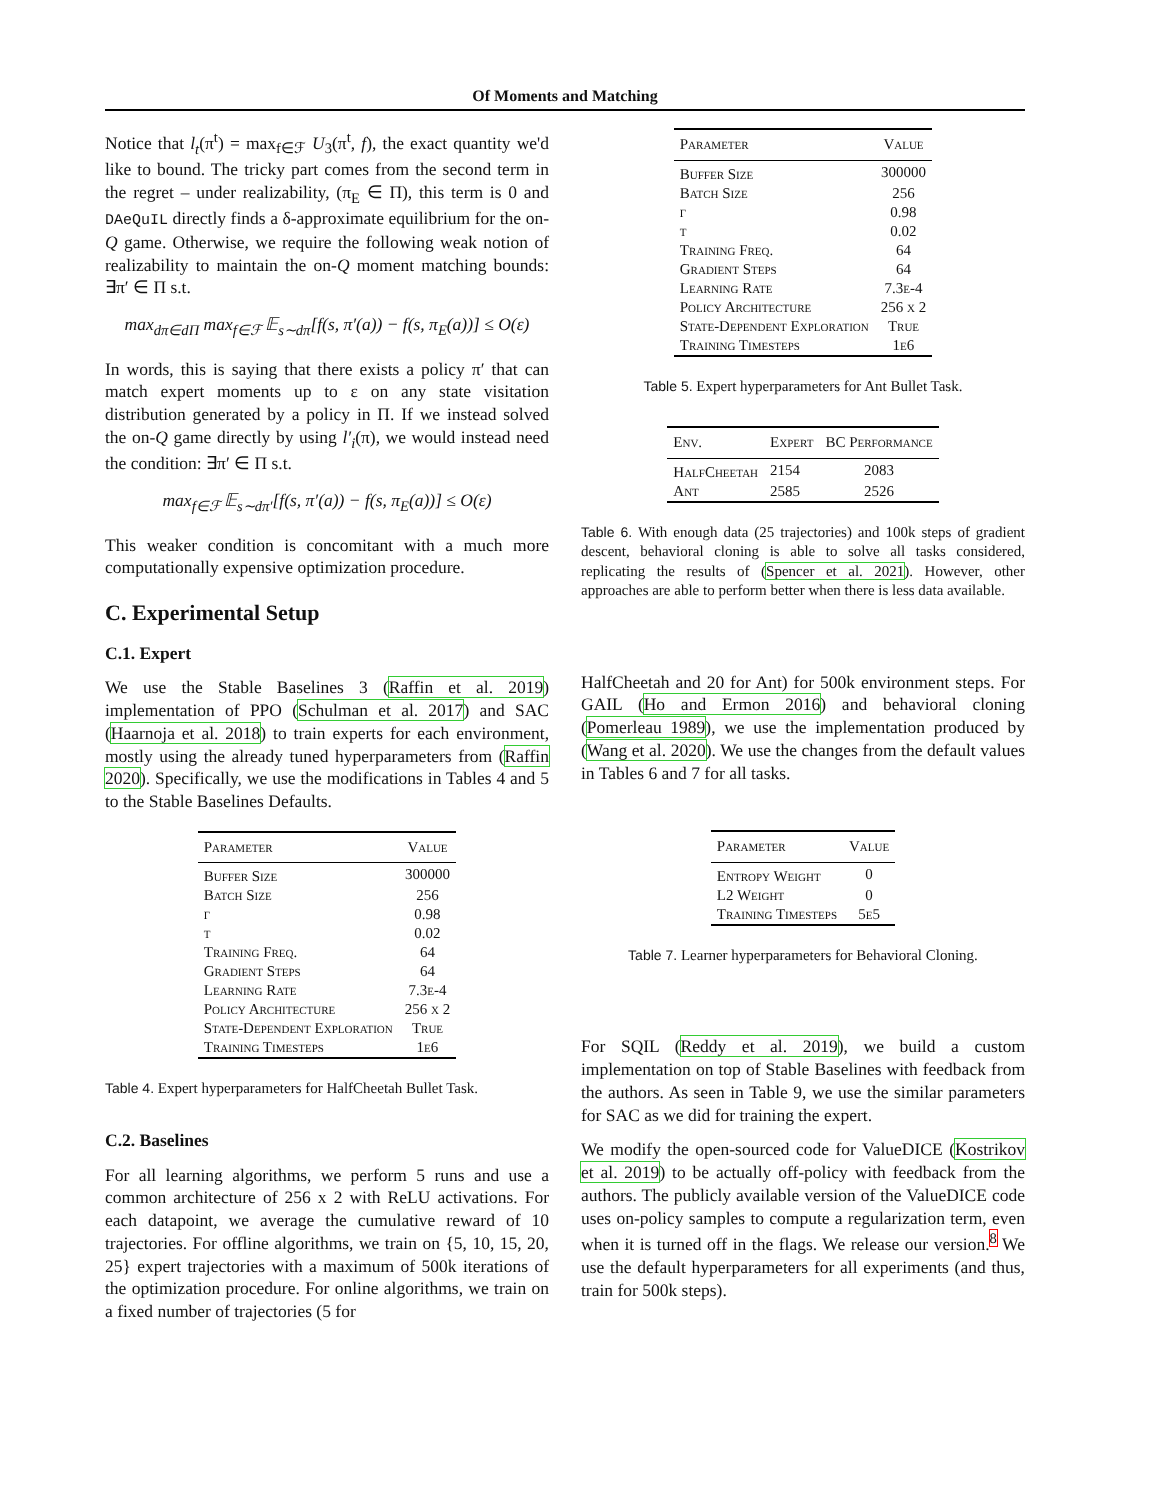Of Moments and Matching
Notice that l<sub>t</sub>(π<sup>t</sup>) = max<sub>f∈ℱ</sub> U<sub>3</sub>(π<sup>t</sup>, f), the exact quantity we'd like to bound. The tricky part comes from the second term in the regret – under realizability, (π<sub>E</sub> ∈ Π), this term is 0 and DAeQuIL directly finds a δ-approximate equilibrium for the on-Q game. Otherwise, we require the following weak notion of realizability to maintain the on-Q moment matching bounds: ∃π′ ∈ Π s.t.
max<sub>dπ∈dΠ</sub> max<sub>f∈ℱ</sub> 𝔼<sub>s∼dπ</sub>[f(s, π′(a)) − f(s, π<sub>E</sub>(a))] ≤ O(ε)
In words, this is saying that there exists a policy π′ that can match expert moments up to ε on any state visitation distribution generated by a policy in Π. If we instead solved the on-Q game directly by using l′<sub>i</sub>(π), we would instead need the condition: ∃π′ ∈ Π s.t.
max<sub>f∈ℱ</sub> 𝔼<sub>s∼dπ′</sub>[f(s, π′(a)) − f(s, π<sub>E</sub>(a))] ≤ O(ε)
This weaker condition is concomitant with a much more computationally expensive optimization procedure.
C. Experimental Setup
C.1. Expert
We use the Stable Baselines 3 (Raffin et al. 2019) implementation of PPO (Schulman et al. 2017) and SAC (Haarnoja et al. 2018) to train experts for each environment, mostly using the already tuned hyperparameters from (Raffin 2020). Specifically, we use the modifications in Tables 4 and 5 to the Stable Baselines Defaults.
| Parameter | Value |
| --- | --- |
| Buffer Size | 300000 |
| Batch Size | 256 |
| γ | 0.98 |
| τ | 0.02 |
| Training Freq. | 64 |
| Gradient Steps | 64 |
| Learning Rate | 7.3e-4 |
| Policy Architecture | 256 x 2 |
| State-Dependent Exploration | True |
| Training Timesteps | 1e6 |
Table 4. Expert hyperparameters for HalfCheetah Bullet Task.
C.2. Baselines
For all learning algorithms, we perform 5 runs and use a common architecture of 256 x 2 with ReLU activations. For each datapoint, we average the cumulative reward of 10 trajectories. For offline algorithms, we train on {5, 10, 15, 20, 25} expert trajectories with a maximum of 500k iterations of the optimization procedure. For online algorithms, we train on a fixed number of trajectories (5 for
| Parameter | Value |
| --- | --- |
| Buffer Size | 300000 |
| Batch Size | 256 |
| γ | 0.98 |
| τ | 0.02 |
| Training Freq. | 64 |
| Gradient Steps | 64 |
| Learning Rate | 7.3e-4 |
| Policy Architecture | 256 x 2 |
| State-Dependent Exploration | True |
| Training Timesteps | 1e6 |
Table 5. Expert hyperparameters for Ant Bullet Task.
| Env. | Expert | BC Performance |
| --- | --- | --- |
| HalfCheetah | 2154 | 2083 |
| Ant | 2585 | 2526 |
Table 6. With enough data (25 trajectories) and 100k steps of gradient descent, behavioral cloning is able to solve all tasks considered, replicating the results of (Spencer et al. 2021). However, other approaches are able to perform better when there is less data available.
HalfCheetah and 20 for Ant) for 500k environment steps. For GAIL (Ho and Ermon 2016) and behavioral cloning (Pomerleau 1989), we use the implementation produced by (Wang et al. 2020). We use the changes from the default values in Tables 6 and 7 for all tasks.
| Parameter | Value |
| --- | --- |
| Entropy Weight | 0 |
| L2 Weight | 0 |
| Training Timesteps | 5e5 |
Table 7. Learner hyperparameters for Behavioral Cloning.
For SQIL (Reddy et al. 2019), we build a custom implementation on top of Stable Baselines with feedback from the authors. As seen in Table 9, we use the similar parameters for SAC as we did for training the expert.
We modify the open-sourced code for ValueDICE (Kostrikov et al. 2019) to be actually off-policy with feedback from the authors. The publicly available version of the ValueDICE code uses on-policy samples to compute a regularization term, even when it is turned off in the flags. We release our version.<sup>8</sup> We use the default hyperparameters for all experiments (and thus, train for 500k steps).